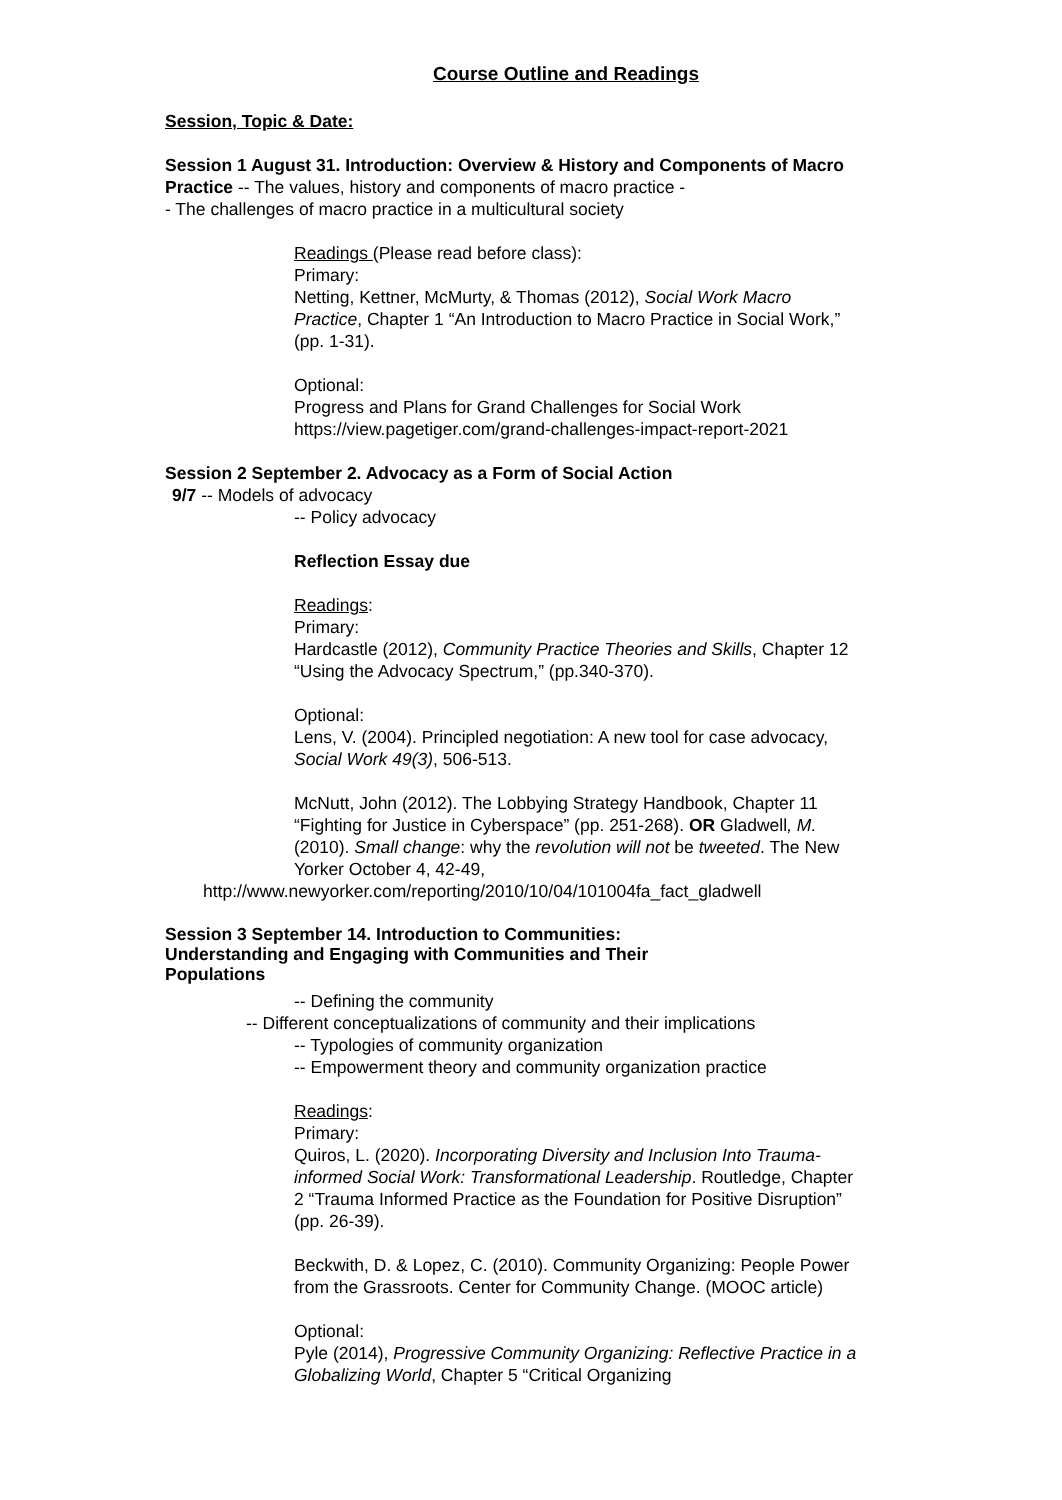Course Outline and Readings
Session, Topic & Date:
Session 1 August 31. Introduction: Overview & History and Components of Macro Practice -- The values, history and components of macro practice -
- The challenges of macro practice in a multicultural society
Readings (Please read before class):
Primary:
Netting, Kettner, McMurty, & Thomas (2012), Social Work Macro Practice, Chapter 1 “An Introduction to Macro Practice in Social Work,” (pp. 1-31).
Optional:
Progress and Plans for Grand Challenges for Social Work
https://view.pagetiger.com/grand-challenges-impact-report-2021
Session 2 September 2. Advocacy as a Form of Social Action
9/7 -- Models of advocacy
-- Policy advocacy
Reflection Essay due
Readings:
Primary:
Hardcastle (2012), Community Practice Theories and Skills, Chapter 12 “Using the Advocacy Spectrum,” (pp.340-370).
Optional:
Lens, V. (2004). Principled negotiation: A new tool for case advocacy, Social Work 49(3), 506-513.
McNutt, John (2012). The Lobbying Strategy Handbook, Chapter 11 “Fighting for Justice in Cyberspace” (pp. 251-268). OR Gladwell, M. (2010). Small change: why the revolution will not be tweeted. The New Yorker October 4, 42-49,
http://www.newyorker.com/reporting/2010/10/04/101004fa_fact_gladwell
Session 3 September 14. Introduction to Communities: Understanding and Engaging with Communities and Their Populations
-- Defining the community
-- Different conceptualizations of community and their implications
-- Typologies of community organization
-- Empowerment theory and community organization practice
Readings:
Primary:
Quiros, L. (2020). Incorporating Diversity and Inclusion Into Trauma-informed Social Work: Transformational Leadership. Routledge, Chapter 2 “Trauma Informed Practice as the Foundation for Positive Disruption” (pp. 26-39).
Beckwith, D. & Lopez, C. (2010). Community Organizing: People Power from the Grassroots. Center for Community Change. (MOOC article)
Optional:
Pyle (2014), Progressive Community Organizing: Reflective Practice in a Globalizing World, Chapter 5 “Critical Organizing